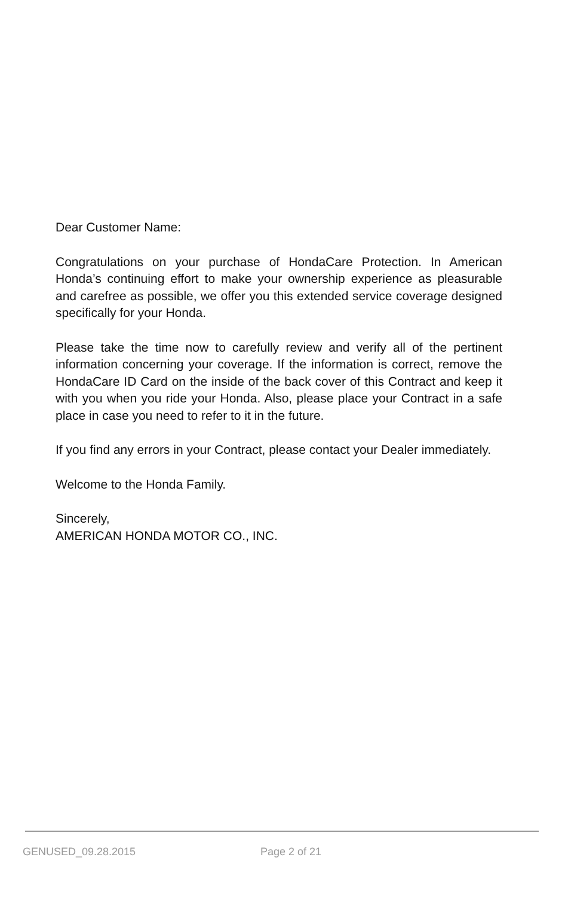Dear Customer Name:
Congratulations on your purchase of HondaCare Protection. In American Honda’s continuing effort to make your ownership experience as pleasurable and carefree as possible, we offer you this extended service coverage designed specifically for your Honda.
Please take the time now to carefully review and verify all of the pertinent information concerning your coverage. If the information is correct, remove the HondaCare ID Card on the inside of the back cover of this Contract and keep it with you when you ride your Honda. Also, please place your Contract in a safe place in case you need to refer to it in the future.
If you find any errors in your Contract, please contact your Dealer immediately.
Welcome to the Honda Family.
Sincerely,
AMERICAN HONDA MOTOR CO., INC.
GENUSED_09.28.2015 Page 2 of 21